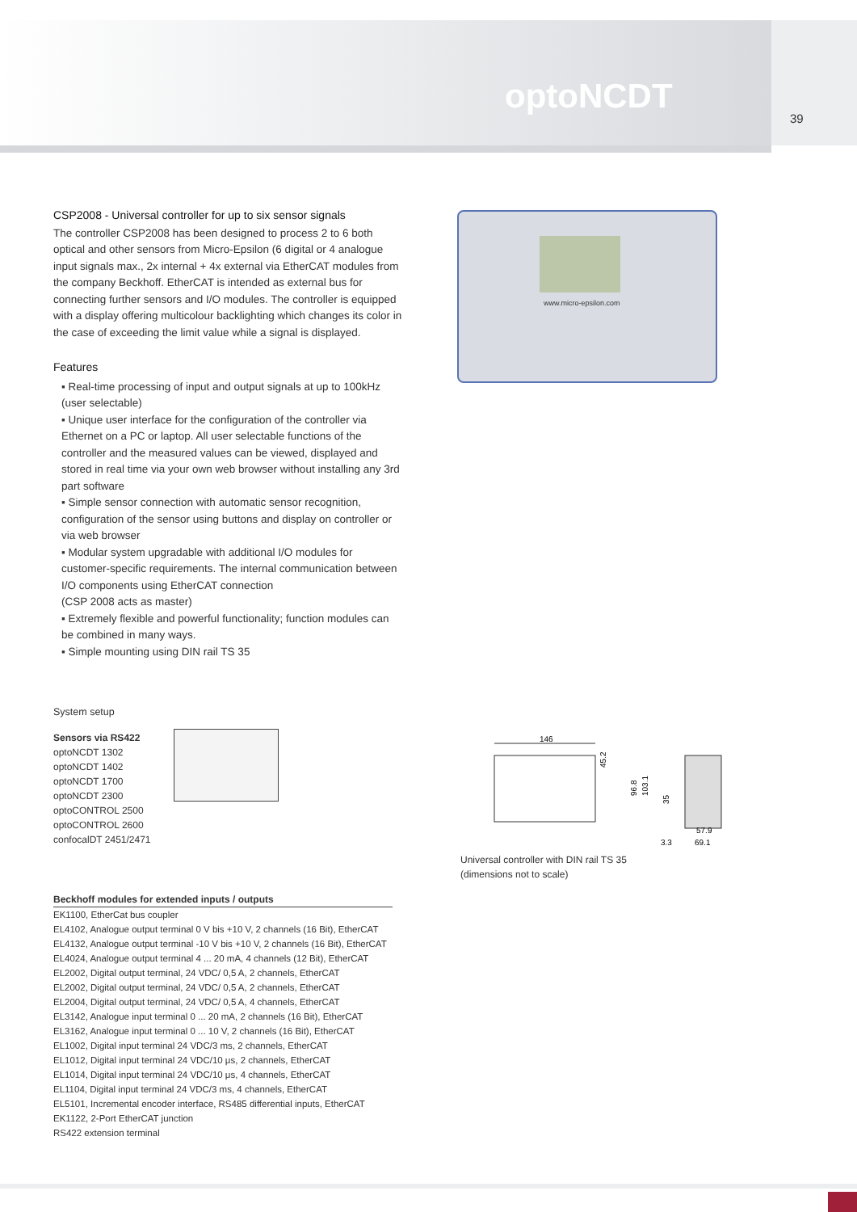optoNCDT
39
CSP2008 - Universal controller for up to six sensor signals
The controller CSP2008 has been designed to process 2 to 6 both optical and other sensors from Micro-Epsilon (6 digital or 4 analogue input signals max., 2x internal + 4x external via EtherCAT modules from the company Beckhoff. EtherCAT is intended as external bus for connecting further sensors and I/O modules. The controller is equipped with a display offering multicolour backlighting which changes its color in the case of exceeding the limit value while a signal is displayed.
Features
▪ Real-time processing of input and output signals at up to 100kHz (user selectable)
▪ Unique user interface for the configuration of the controller via Ethernet on a PC or laptop. All user selectable functions of the controller and the measured values can be viewed, displayed and stored in real time via your own web browser without installing any 3rd part software
▪ Simple sensor connection with automatic sensor recognition, configuration of the sensor using buttons and display on controller or via web browser
▪ Modular system upgradable with additional I/O modules for customer-specific requirements. The internal communication between I/O components using EtherCAT connection
(CSP 2008 acts as master)
▪ Extremely flexible and powerful functionality; function modules can be combined in many ways.
▪ Simple mounting using DIN rail TS 35
www.micro-epsilon.com
System setup
Sensors via RS422
optoNCDT 1302
optoNCDT 1402
optoNCDT 1700
optoNCDT 2300
optoCONTROL 2500
optoCONTROL 2600
confocalDT 2451/2471
Beckhoff modules for extended inputs / outputs
EK1100, EtherCat bus coupler
EL4102, Analogue output terminal 0 V bis +10 V, 2 channels (16 Bit), EtherCAT
EL4132, Analogue output terminal -10 V bis +10 V, 2 channels (16 Bit), EtherCAT
EL4024, Analogue output terminal 4 ... 20 mA, 4 channels (12 Bit), EtherCAT
EL2002, Digital output terminal, 24 VDC/ 0,5 A, 2 channels, EtherCAT
EL2002, Digital output terminal, 24 VDC/ 0,5 A, 2 channels, EtherCAT
EL2004, Digital output terminal, 24 VDC/ 0,5 A, 4 channels, EtherCAT
EL3142, Analogue input terminal 0 ... 20 mA, 2 channels (16 Bit), EtherCAT
EL3162, Analogue input terminal 0 ... 10 V, 2 channels (16 Bit), EtherCAT
EL1002, Digital input terminal 24 VDC/3 ms, 2 channels, EtherCAT
EL1012, Digital input terminal 24 VDC/10 μs, 2 channels, EtherCAT
EL1014, Digital input terminal 24 VDC/10 μs, 4 channels, EtherCAT
EL1104, Digital input terminal 24 VDC/3 ms, 4 channels, EtherCAT
EL5101, Incremental encoder interface, RS485 differential inputs, EtherCAT
EK1122, 2-Port EtherCAT junction
RS422 extension terminal
146
45.2
96.8
103.1
35
57.9
3.3
69.1
Universal controller with DIN rail TS 35
(dimensions not to scale)